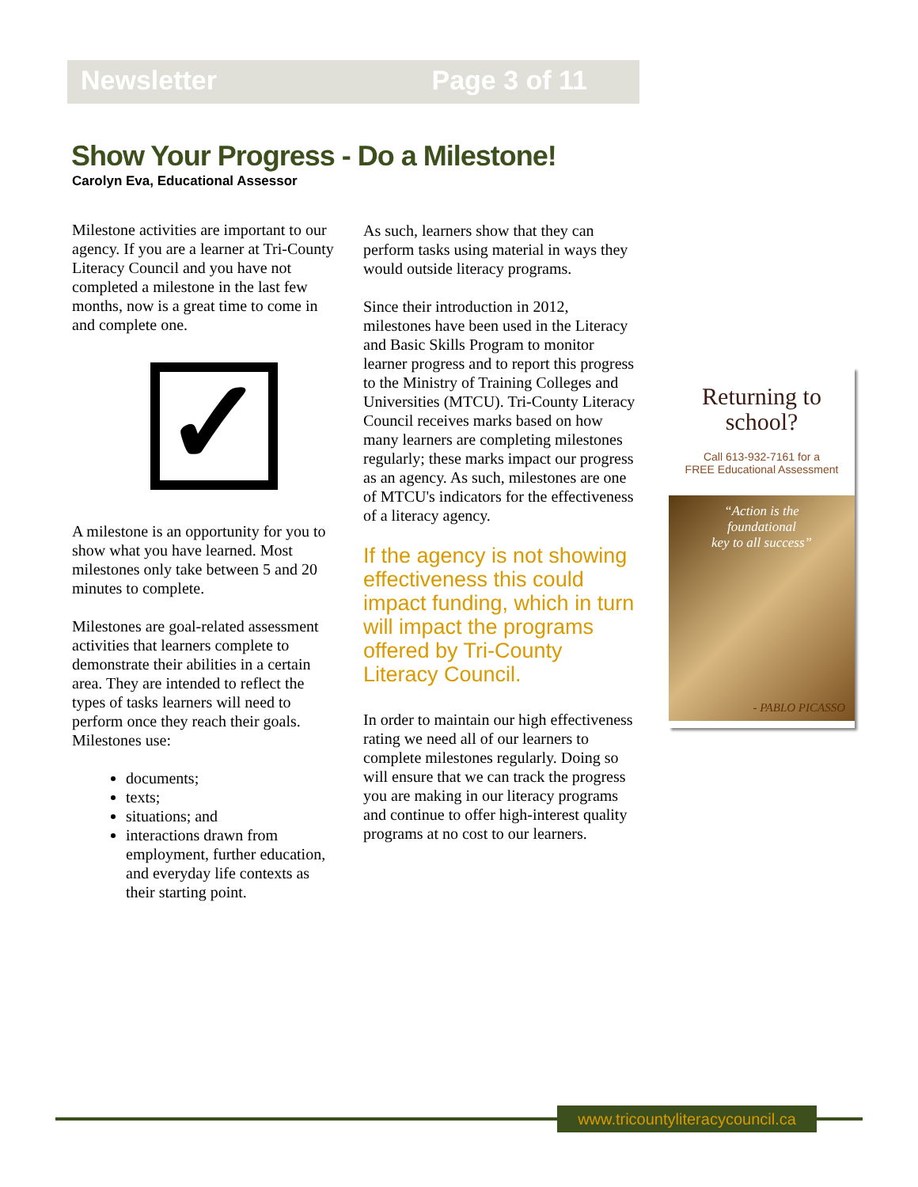Newsletter Page 3 of 11
Show Your Progress - Do a Milestone!
Carolyn Eva, Educational Assessor
Milestone activities are important to our agency. If you are a learner at Tri-County Literacy Council and you have not completed a milestone in the last few months, now is a great time to come in and complete one.
✓
A milestone is an opportunity for you to show what you have learned. Most milestones only take between 5 and 20 minutes to complete.
Milestones are goal-related assessment activities that learners complete to demonstrate their abilities in a certain area. They are intended to reflect the types of tasks learners will need to perform once they reach their goals. Milestones use:
documents;
texts;
situations; and
interactions drawn from employment, further education, and everyday life contexts as their starting point.
As such, learners show that they can perform tasks using material in ways they would outside literacy programs.
Since their introduction in 2012, milestones have been used in the Literacy and Basic Skills Program to monitor learner progress and to report this progress to the Ministry of Training Colleges and Universities (MTCU). Tri-County Literacy Council receives marks based on how many learners are completing milestones regularly; these marks impact our progress as an agency. As such, milestones are one of MTCU's indicators for the effectiveness of a literacy agency.
If the agency is not showing effectiveness this could impact funding, which in turn will impact the programs offered by Tri-County Literacy Council.
In order to maintain our high effectiveness rating we need all of our learners to complete milestones regularly. Doing so will ensure that we can track the progress you are making in our literacy programs and continue to offer high-interest quality programs at no cost to our learners.
Returning to school?
Call 613-932-7161 for a
FREE Educational Assessment
“Action is the
foundational
key to all success”
- PABLO PICASSO
www.tricountyliteracycouncil.ca